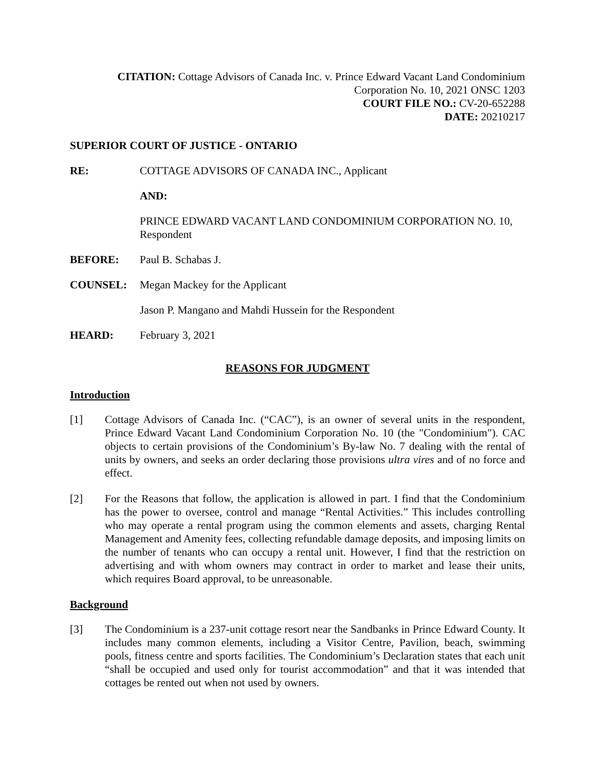CITATION: Cottage Advisors of Canada Inc. v. Prince Edward Vacant Land Condominium Corporation No. 10, 2021 ONSC 1203
COURT FILE NO.: CV-20-652288
DATE: 20210217
SUPERIOR COURT OF JUSTICE - ONTARIO
RE: COTTAGE ADVISORS OF CANADA INC., Applicant
AND:
PRINCE EDWARD VACANT LAND CONDOMINIUM CORPORATION NO. 10, Respondent
BEFORE: Paul B. Schabas J.
COUNSEL: Megan Mackey for the Applicant
Jason P. Mangano and Mahdi Hussein for the Respondent
HEARD: February 3, 2021
REASONS FOR JUDGMENT
Introduction
[1] Cottage Advisors of Canada Inc. (“CAC”), is an owner of several units in the respondent, Prince Edward Vacant Land Condominium Corporation No. 10 (the "Condominium"). CAC objects to certain provisions of the Condominium’s By-law No. 7 dealing with the rental of units by owners, and seeks an order declaring those provisions ultra vires and of no force and effect.
[2] For the Reasons that follow, the application is allowed in part. I find that the Condominium has the power to oversee, control and manage “Rental Activities.” This includes controlling who may operate a rental program using the common elements and assets, charging Rental Management and Amenity fees, collecting refundable damage deposits, and imposing limits on the number of tenants who can occupy a rental unit. However, I find that the restriction on advertising and with whom owners may contract in order to market and lease their units, which requires Board approval, to be unreasonable.
Background
[3] The Condominium is a 237-unit cottage resort near the Sandbanks in Prince Edward County. It includes many common elements, including a Visitor Centre, Pavilion, beach, swimming pools, fitness centre and sports facilities. The Condominium’s Declaration states that each unit “shall be occupied and used only for tourist accommodation” and that it was intended that cottages be rented out when not used by owners.